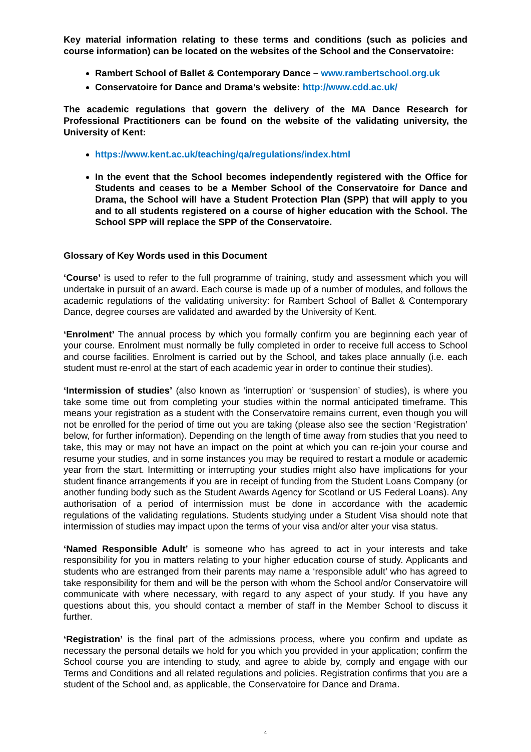Key material information relating to these terms and conditions (such as policies and course information) can be located on the websites of the School and the Conservatoire:
Rambert School of Ballet & Contemporary Dance – www.rambertschool.org.uk
Conservatoire for Dance and Drama’s website: http://www.cdd.ac.uk/
The academic regulations that govern the delivery of the MA Dance Research for Professional Practitioners can be found on the website of the validating university, the University of Kent:
https://www.kent.ac.uk/teaching/qa/regulations/index.html
In the event that the School becomes independently registered with the Office for Students and ceases to be a Member School of the Conservatoire for Dance and Drama, the School will have a Student Protection Plan (SPP) that will apply to you and to all students registered on a course of higher education with the School. The School SPP will replace the SPP of the Conservatoire.
Glossary of Key Words used in this Document
‘Course’ is used to refer to the full programme of training, study and assessment which you will undertake in pursuit of an award. Each course is made up of a number of modules, and follows the academic regulations of the validating university: for Rambert School of Ballet & Contemporary Dance, degree courses are validated and awarded by the University of Kent.
‘Enrolment’ The annual process by which you formally confirm you are beginning each year of your course. Enrolment must normally be fully completed in order to receive full access to School and course facilities. Enrolment is carried out by the School, and takes place annually (i.e. each student must re-enrol at the start of each academic year in order to continue their studies).
‘Intermission of studies’ (also known as ‘interruption’ or ‘suspension’ of studies), is where you take some time out from completing your studies within the normal anticipated timeframe. This means your registration as a student with the Conservatoire remains current, even though you will not be enrolled for the period of time out you are taking (please also see the section ‘Registration’ below, for further information). Depending on the length of time away from studies that you need to take, this may or may not have an impact on the point at which you can re-join your course and resume your studies, and in some instances you may be required to restart a module or academic year from the start. Intermitting or interrupting your studies might also have implications for your student finance arrangements if you are in receipt of funding from the Student Loans Company (or another funding body such as the Student Awards Agency for Scotland or US Federal Loans). Any authorisation of a period of intermission must be done in accordance with the academic regulations of the validating regulations. Students studying under a Student Visa should note that intermission of studies may impact upon the terms of your visa and/or alter your visa status.
‘Named Responsible Adult’ is someone who has agreed to act in your interests and take responsibility for you in matters relating to your higher education course of study. Applicants and students who are estranged from their parents may name a ‘responsible adult’ who has agreed to take responsibility for them and will be the person with whom the School and/or Conservatoire will communicate with where necessary, with regard to any aspect of your study. If you have any questions about this, you should contact a member of staff in the Member School to discuss it further.
‘Registration’ is the final part of the admissions process, where you confirm and update as necessary the personal details we hold for you which you provided in your application; confirm the School course you are intending to study, and agree to abide by, comply and engage with our Terms and Conditions and all related regulations and policies. Registration confirms that you are a student of the School and, as applicable, the Conservatoire for Dance and Drama.
4